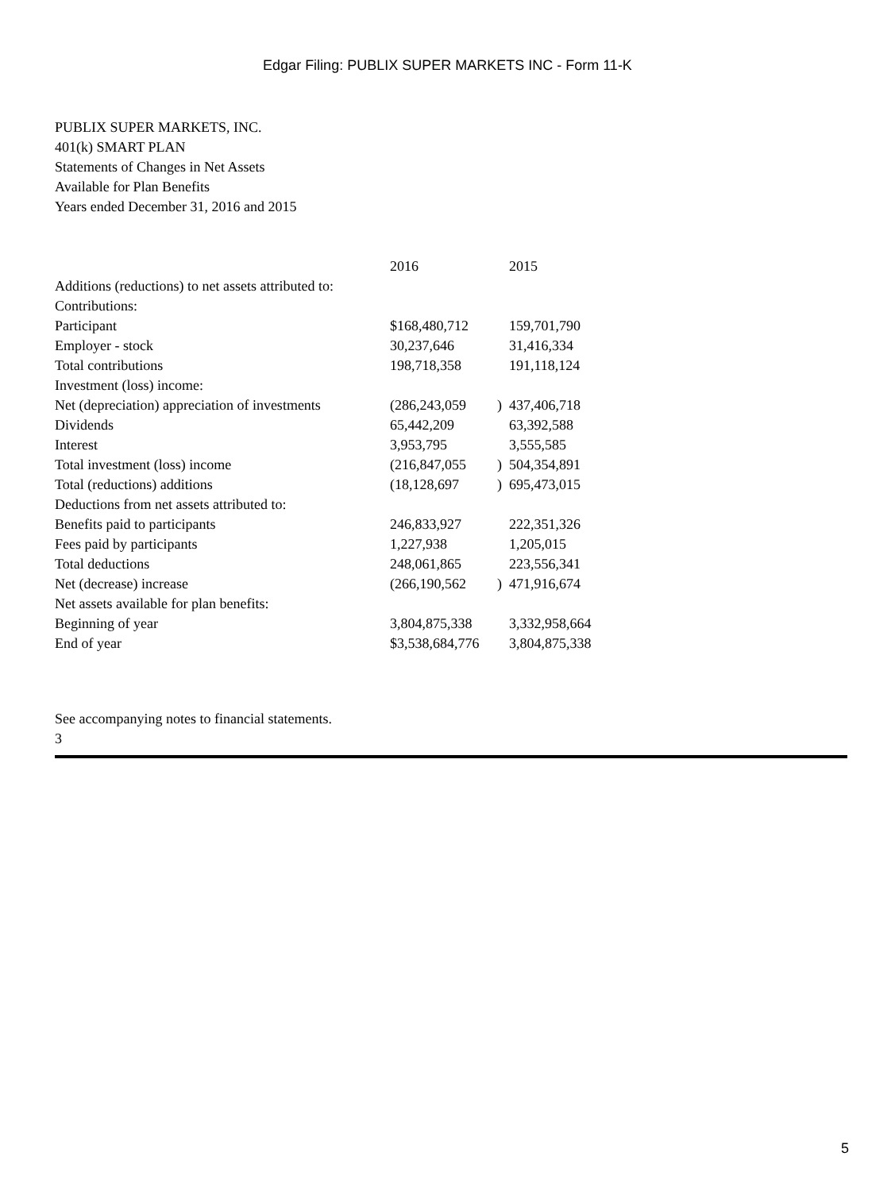Edgar Filing: PUBLIX SUPER MARKETS INC - Form 11-K
PUBLIX SUPER MARKETS, INC.
401(k) SMART PLAN
Statements of Changes in Net Assets
Available for Plan Benefits
Years ended December 31, 2016 and 2015
| | 2016 | | 2015 |
| --- | --- | --- | --- |
| Additions (reductions) to net assets attributed to: | | | |
| Contributions: | | | |
| Participant | $168,480,712 | | 159,701,790 |
| Employer - stock | 30,237,646 | | 31,416,334 |
| Total contributions | 198,718,358 | | 191,118,124 |
| Investment (loss) income: | | | |
| Net (depreciation) appreciation of investments | (286,243,059 | ) | 437,406,718 |
| Dividends | 65,442,209 | | 63,392,588 |
| Interest | 3,953,795 | | 3,555,585 |
| Total investment (loss) income | (216,847,055 | ) | 504,354,891 |
| Total (reductions) additions | (18,128,697 | ) | 695,473,015 |
| Deductions from net assets attributed to: | | | |
| Benefits paid to participants | 246,833,927 | | 222,351,326 |
| Fees paid by participants | 1,227,938 | | 1,205,015 |
| Total deductions | 248,061,865 | | 223,556,341 |
| Net (decrease) increase | (266,190,562 | ) | 471,916,674 |
| Net assets available for plan benefits: | | | |
| Beginning of year | 3,804,875,338 | | 3,332,958,664 |
| End of year | $3,538,684,776 | | 3,804,875,338 |
See accompanying notes to financial statements.
3
5